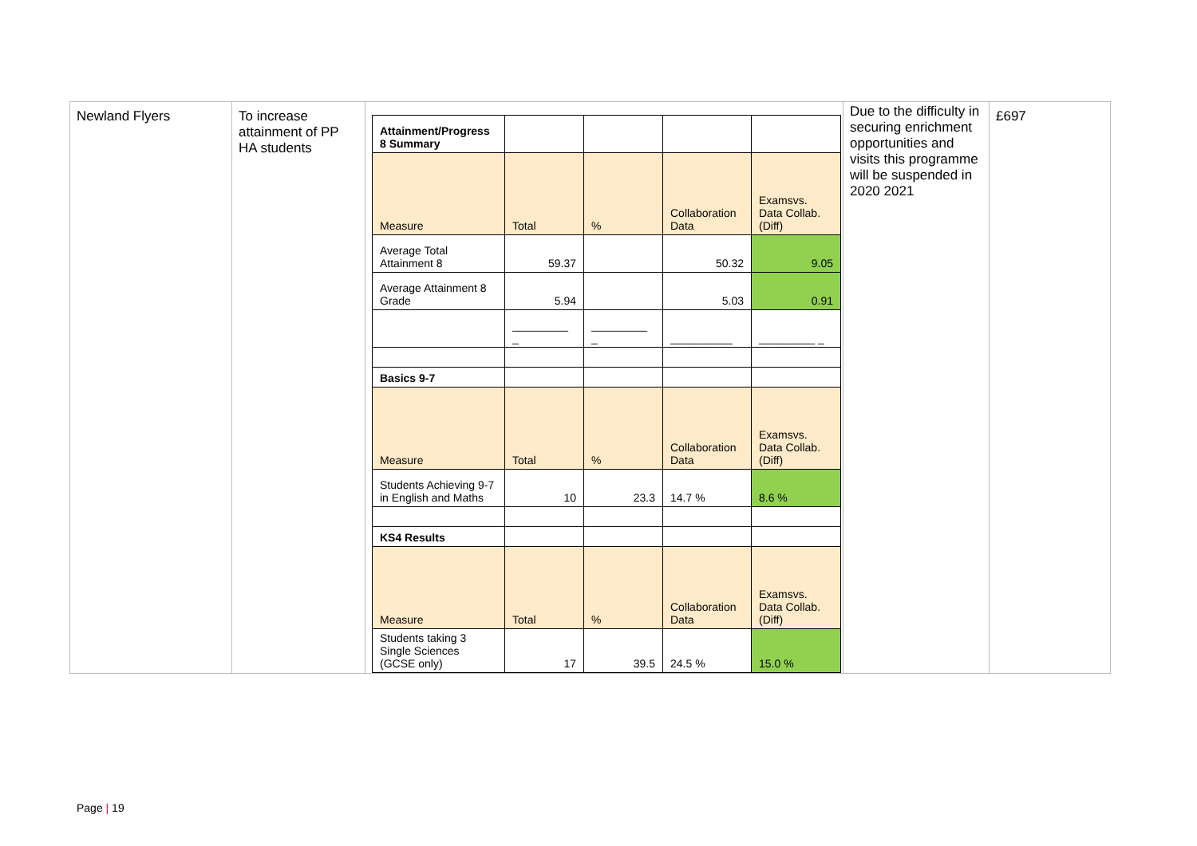| Newland Flyers | To increase attainment of PP HA students | / Attainment/Progress 8 Summary / / / / / / Measure / Total / % / Collaboration Data / Examsvs. Data Collab. (Diff) / / Average Total Attainment 8 / 59.37 / / 50.32 / 9.05 / / Average Attainment 8 Grade / 5.94 / / 5.03 / 0.91 / / / _________ _ / _________ _ / __________ / _________ _ / / Basics 9-7 / / / / / / Measure / Total / % / Collaboration Data / Examsvs. Data Collab. (Diff) / / Students Achieving 9-7 in English and Maths / 10 / 23.3 / 14.7 % / 8.6 % / / KS4 Results / / / / / / Measure / Total / % / Collaboration Data / Examsvs. Data Collab. (Diff) / / Students taking 3 Single Sciences (GCSE only) / 17 / 39.5 / 24.5 % / 15.0 % / | Due to the difficulty in securing enrichment opportunities and visits this programme will be suspended in 2020 2021 | £697 |
Page | 19